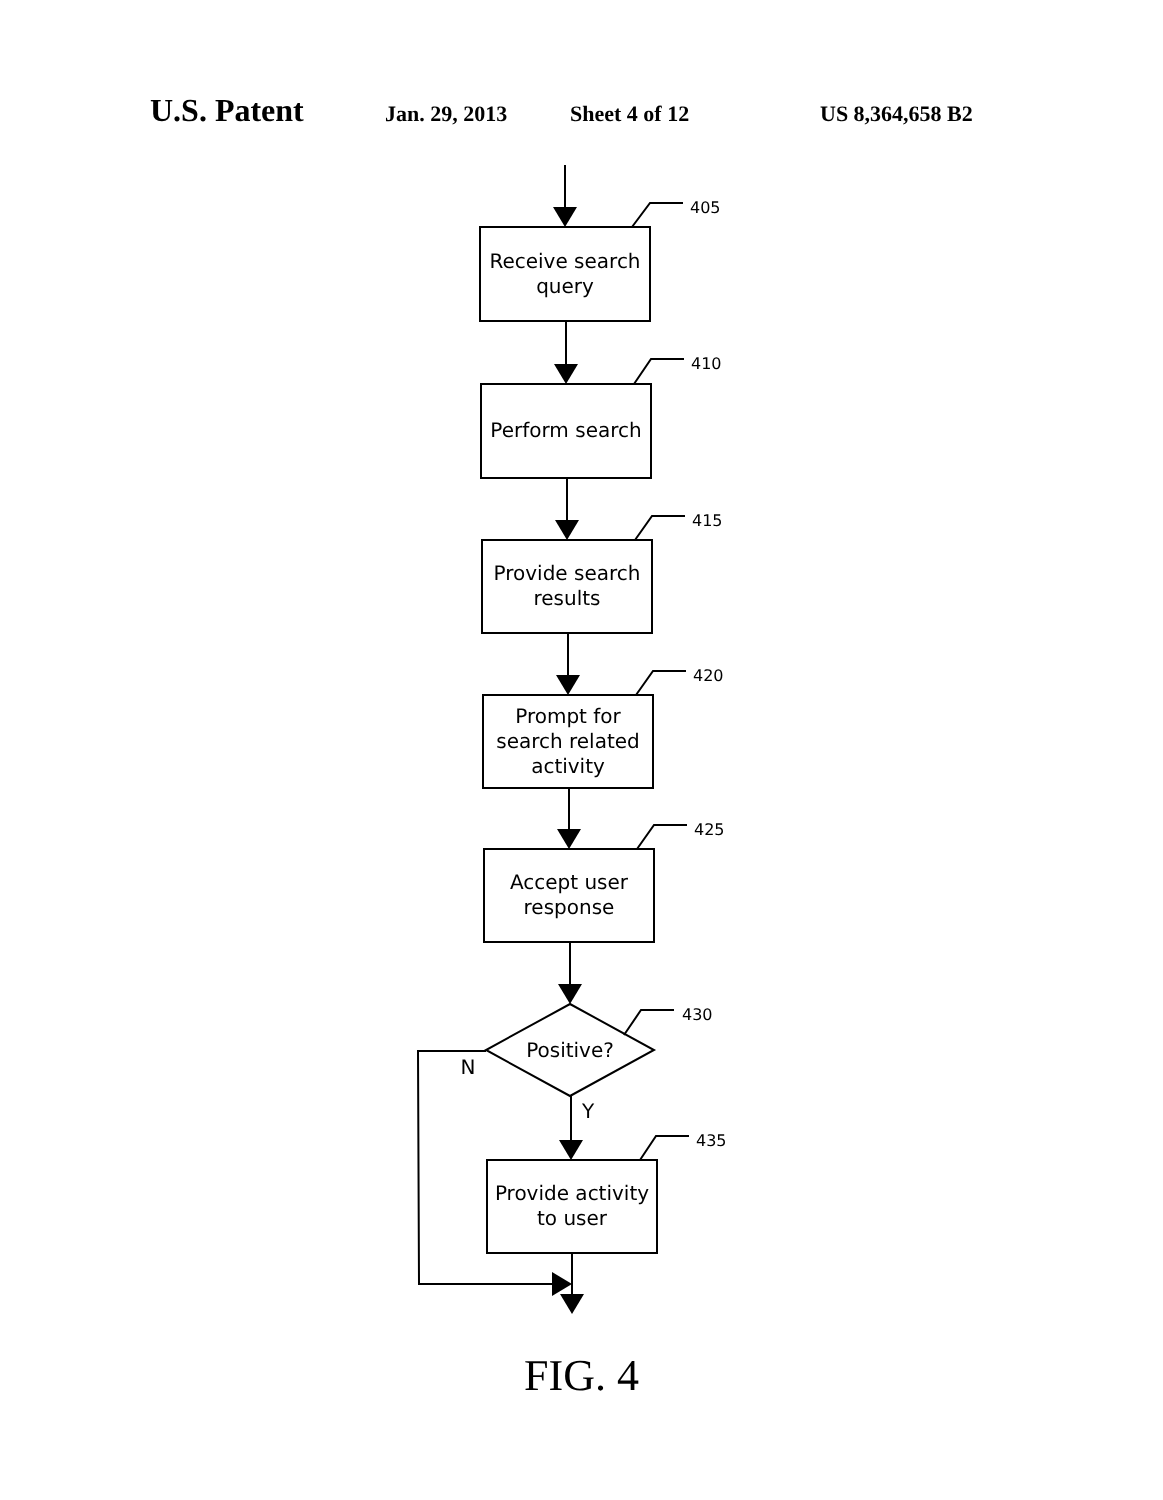U.S. Patent Jan. 29, 2013 Sheet 4 of 12 US 8,364,658 B2
Receive search
query
Perform search
Provide search
results
Prompt for
search related
activity
Accept user
response
Positive?
Provide activity
to user
N
Y
405
410
415
420
425
430
435
FIG. 4